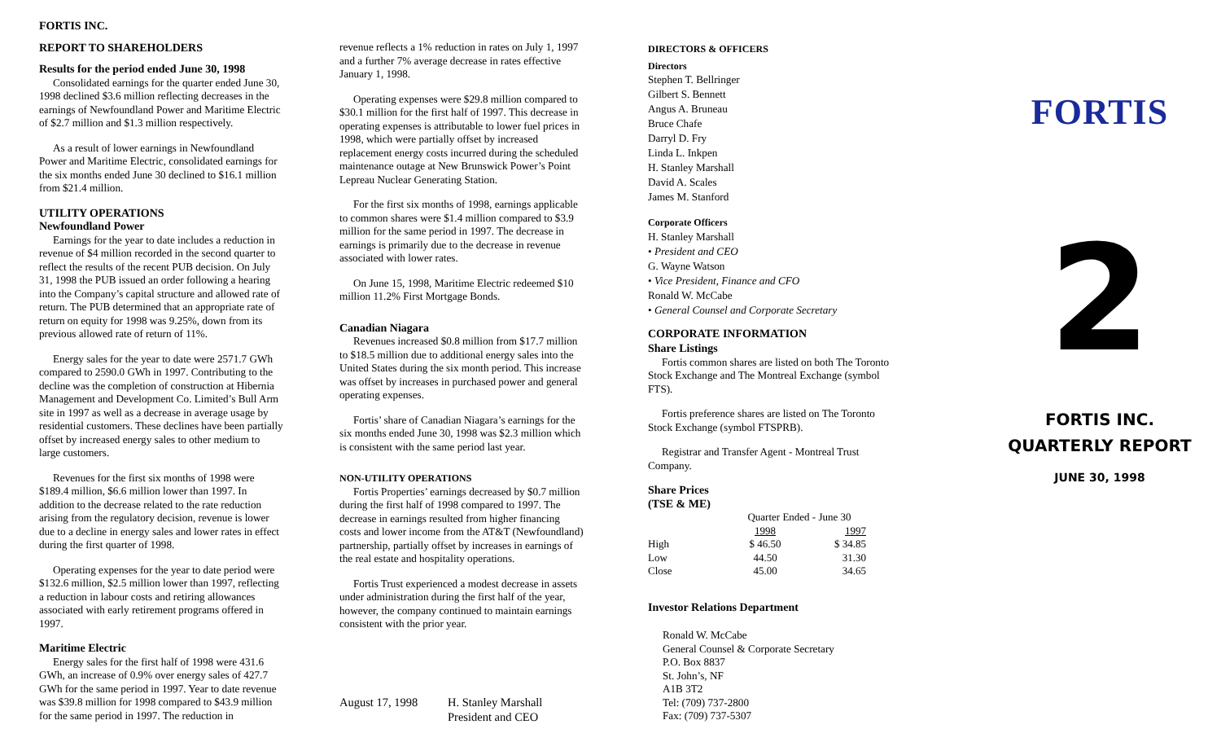FORTIS INC.
REPORT TO SHAREHOLDERS
Results for the period ended June 30, 1998
Consolidated earnings for the quarter ended June 30, 1998 declined $3.6 million reflecting decreases in the earnings of Newfoundland Power and Maritime Electric of $2.7 million and $1.3 million respectively.
As a result of lower earnings in Newfoundland Power and Maritime Electric, consolidated earnings for the six months ended June 30 declined to $16.1 million from $21.4 million.
UTILITY OPERATIONS
Newfoundland Power
Earnings for the year to date includes a reduction in revenue of $4 million recorded in the second quarter to reflect the results of the recent PUB decision. On July 31, 1998 the PUB issued an order following a hearing into the Company’s capital structure and allowed rate of return. The PUB determined that an appropriate rate of return on equity for 1998 was 9.25%, down from its previous allowed rate of return of 11%.
Energy sales for the year to date were 2571.7 GWh compared to 2590.0 GWh in 1997. Contributing to the decline was the completion of construction at Hibernia Management and Development Co. Limited’s Bull Arm site in 1997 as well as a decrease in average usage by residential customers. These declines have been partially offset by increased energy sales to other medium to large customers.
Revenues for the first six months of 1998 were $189.4 million, $6.6 million lower than 1997. In addition to the decrease related to the rate reduction arising from the regulatory decision, revenue is lower due to a decline in energy sales and lower rates in effect during the first quarter of 1998.
Operating expenses for the year to date period were $132.6 million, $2.5 million lower than 1997, reflecting a reduction in labour costs and retiring allowances associated with early retirement programs offered in 1997.
Maritime Electric
Energy sales for the first half of 1998 were 431.6 GWh, an increase of 0.9% over energy sales of 427.7 GWh for the same period in 1997. Year to date revenue was $39.8 million for 1998 compared to $43.9 million for the same period in 1997. The reduction in
revenue reflects a 1% reduction in rates on July 1, 1997 and a further 7% average decrease in rates effective January 1, 1998.
Operating expenses were $29.8 million compared to $30.1 million for the first half of 1997. This decrease in operating expenses is attributable to lower fuel prices in 1998, which were partially offset by increased replacement energy costs incurred during the scheduled maintenance outage at New Brunswick Power’s Point Lepreau Nuclear Generating Station.
For the first six months of 1998, earnings applicable to common shares were $1.4 million compared to $3.9 million for the same period in 1997. The decrease in earnings is primarily due to the decrease in revenue associated with lower rates.
On June 15, 1998, Maritime Electric redeemed $10 million 11.2% First Mortgage Bonds.
Canadian Niagara
Revenues increased $0.8 million from $17.7 million to $18.5 million due to additional energy sales into the United States during the six month period. This increase was offset by increases in purchased power and general operating expenses.
Fortis’ share of Canadian Niagara’s earnings for the six months ended June 30, 1998 was $2.3 million which is consistent with the same period last year.
NON-UTILITY OPERATIONS
Fortis Properties’ earnings decreased by $0.7 million during the first half of 1998 compared to 1997. The decrease in earnings resulted from higher financing costs and lower income from the AT&T (Newfoundland) partnership, partially offset by increases in earnings of the real estate and hospitality operations.
Fortis Trust experienced a modest decrease in assets under administration during the first half of the year, however, the company continued to maintain earnings consistent with the prior year.
August 17, 1998 H. Stanley Marshall
President and CEO
DIRECTORS & OFFICERS
Directors
Stephen T. Bellringer
Gilbert S. Bennett
Angus A. Bruneau
Bruce Chafe
Darryl D. Fry
Linda L. Inkpen
H. Stanley Marshall
David A. Scales
James M. Stanford
Corporate Officers
H. Stanley Marshall
• President and CEO
G. Wayne Watson
• Vice President, Finance and CFO
Ronald W. McCabe
• General Counsel and Corporate Secretary
CORPORATE INFORMATION
Share Listings
Fortis common shares are listed on both The Toronto Stock Exchange and The Montreal Exchange (symbol FTS).
Fortis preference shares are listed on The Toronto Stock Exchange (symbol FTSPRB).
Registrar and Transfer Agent - Montreal Trust Company.
Share Prices
(TSE & ME)
| | Quarter Ended - June 30 | |
| | 1998 | 1997 |
| High | $ 46.50 | $ 34.85 |
| Low | 44.50 | 31.30 |
| Close | 45.00 | 34.65 |
Investor Relations Department
Ronald W. McCabe
General Counsel & Corporate Secretary
P.O. Box 8837
St. John’s, NF
A1B 3T2
Tel: (709) 737-2800
Fax: (709) 737-5307
FORTIS
2
FORTIS INC.
QUARTERLY REPORT
JUNE 30, 1998